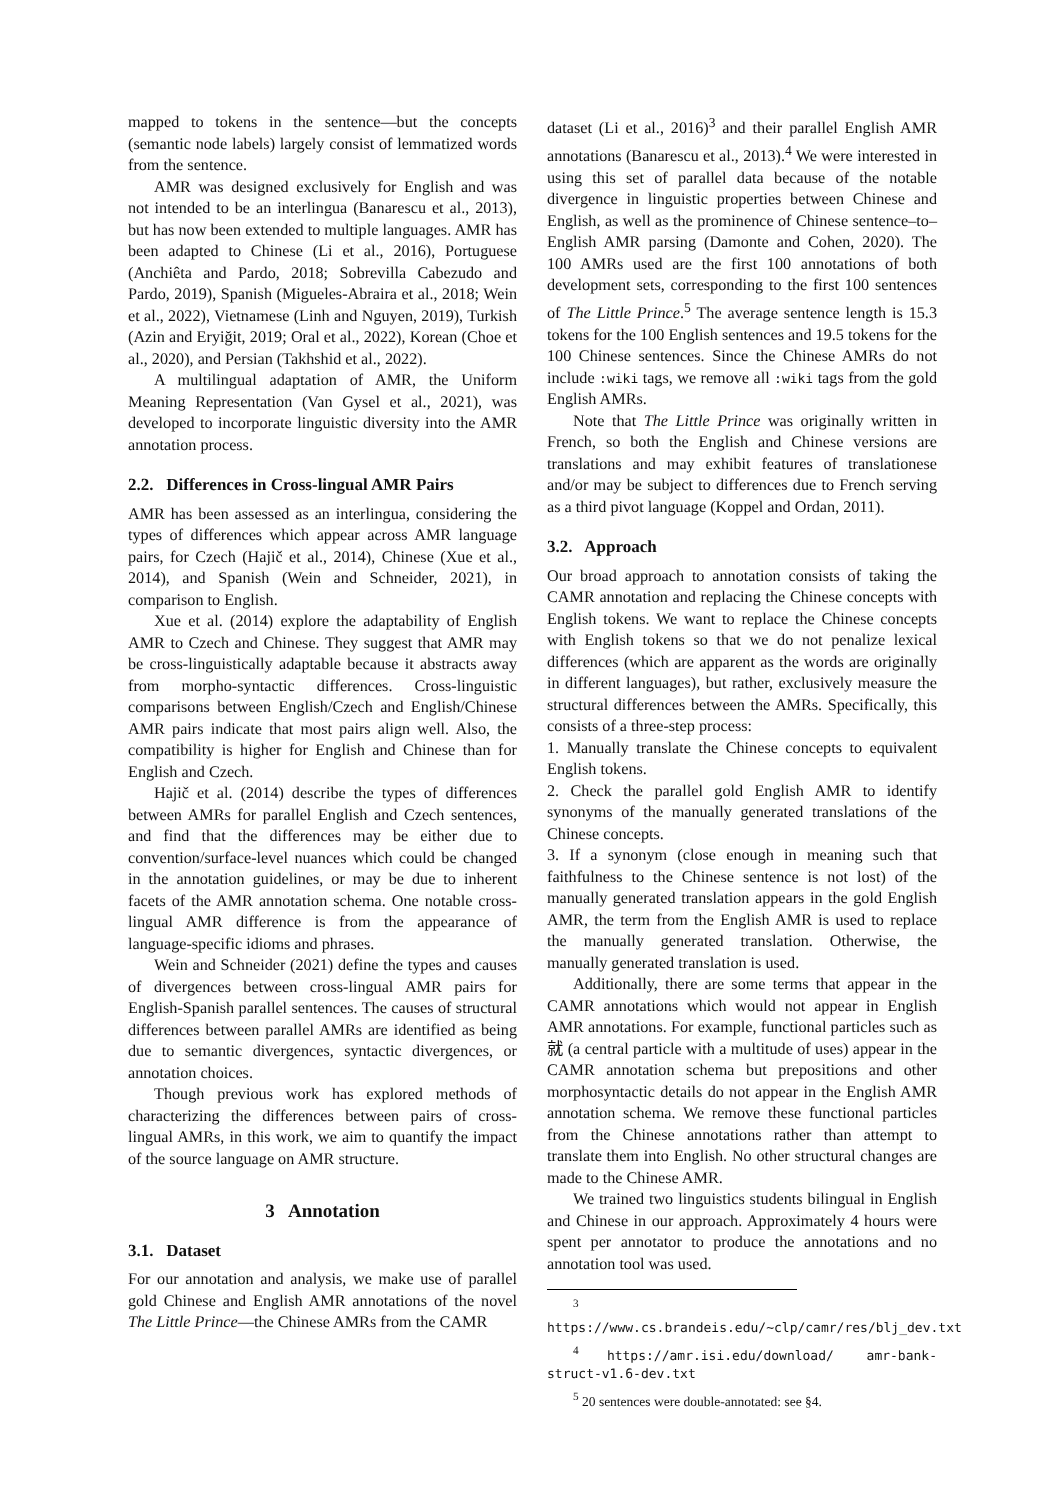mapped to tokens in the sentence—but the concepts (semantic node labels) largely consist of lemmatized words from the sentence.
AMR was designed exclusively for English and was not intended to be an interlingua (Banarescu et al., 2013), but has now been extended to multiple languages. AMR has been adapted to Chinese (Li et al., 2016), Portuguese (Anchiêta and Pardo, 2018; Sobrevilla Cabezudo and Pardo, 2019), Spanish (Migueles-Abraira et al., 2018; Wein et al., 2022), Vietnamese (Linh and Nguyen, 2019), Turkish (Azin and Eryiğit, 2019; Oral et al., 2022), Korean (Choe et al., 2020), and Persian (Takhshid et al., 2022).
A multilingual adaptation of AMR, the Uniform Meaning Representation (Van Gysel et al., 2021), was developed to incorporate linguistic diversity into the AMR annotation process.
2.2. Differences in Cross-lingual AMR Pairs
AMR has been assessed as an interlingua, considering the types of differences which appear across AMR language pairs, for Czech (Hajič et al., 2014), Chinese (Xue et al., 2014), and Spanish (Wein and Schneider, 2021), in comparison to English.
Xue et al. (2014) explore the adaptability of English AMR to Czech and Chinese. They suggest that AMR may be cross-linguistically adaptable because it abstracts away from morpho-syntactic differences. Cross-linguistic comparisons between English/Czech and English/Chinese AMR pairs indicate that most pairs align well. Also, the compatibility is higher for English and Chinese than for English and Czech.
Hajič et al. (2014) describe the types of differences between AMRs for parallel English and Czech sentences, and find that the differences may be either due to convention/surface-level nuances which could be changed in the annotation guidelines, or may be due to inherent facets of the AMR annotation schema. One notable cross-lingual AMR difference is from the appearance of language-specific idioms and phrases.
Wein and Schneider (2021) define the types and causes of divergences between cross-lingual AMR pairs for English-Spanish parallel sentences. The causes of structural differences between parallel AMRs are identified as being due to semantic divergences, syntactic divergences, or annotation choices.
Though previous work has explored methods of characterizing the differences between pairs of cross-lingual AMRs, in this work, we aim to quantify the impact of the source language on AMR structure.
3 Annotation
3.1. Dataset
For our annotation and analysis, we make use of parallel gold Chinese and English AMR annotations of the novel The Little Prince—the Chinese AMRs from the CAMR
dataset (Li et al., 2016)<sup>3</sup> and their parallel English AMR annotations (Banarescu et al., 2013).<sup>4</sup> We were interested in using this set of parallel data because of the notable divergence in linguistic properties between Chinese and English, as well as the prominence of Chinese sentence–to–English AMR parsing (Damonte and Cohen, 2020). The 100 AMRs used are the first 100 annotations of both development sets, corresponding to the first 100 sentences of The Little Prince.<sup>5</sup> The average sentence length is 15.3 tokens for the 100 English sentences and 19.5 tokens for the 100 Chinese sentences. Since the Chinese AMRs do not include :wiki tags, we remove all :wiki tags from the gold English AMRs.
Note that The Little Prince was originally written in French, so both the English and Chinese versions are translations and may exhibit features of translationese and/or may be subject to differences due to French serving as a third pivot language (Koppel and Ordan, 2011).
3.2. Approach
Our broad approach to annotation consists of taking the CAMR annotation and replacing the Chinese concepts with English tokens. We want to replace the Chinese concepts with English tokens so that we do not penalize lexical differences (which are apparent as the words are originally in different languages), but rather, exclusively measure the structural differences between the AMRs. Specifically, this consists of a three-step process:
1. Manually translate the Chinese concepts to equivalent English tokens.
2. Check the parallel gold English AMR to identify synonyms of the manually generated translations of the Chinese concepts.
3. If a synonym (close enough in meaning such that faithfulness to the Chinese sentence is not lost) of the manually generated translation appears in the gold English AMR, the term from the English AMR is used to replace the manually generated translation. Otherwise, the manually generated translation is used.
Additionally, there are some terms that appear in the CAMR annotations which would not appear in English AMR annotations. For example, functional particles such as 就 (a central particle with a multitude of uses) appear in the CAMR annotation schema but prepositions and other morphosyntactic details do not appear in the English AMR annotation schema. We remove these functional particles from the Chinese annotations rather than attempt to translate them into English. No other structural changes are made to the Chinese AMR.
We trained two linguistics students bilingual in English and Chinese in our approach. Approximately 4 hours were spent per annotator to produce the annotations and no annotation tool was used.
<sup>3</sup> https://www.cs.brandeis.edu/~clp/camr/res/blj_dev.txt
<sup>4</sup> https://amr.isi.edu/download/ amr-bank-struct-v1.6-dev.txt
<sup>5</sup> 20 sentences were double-annotated: see §4.